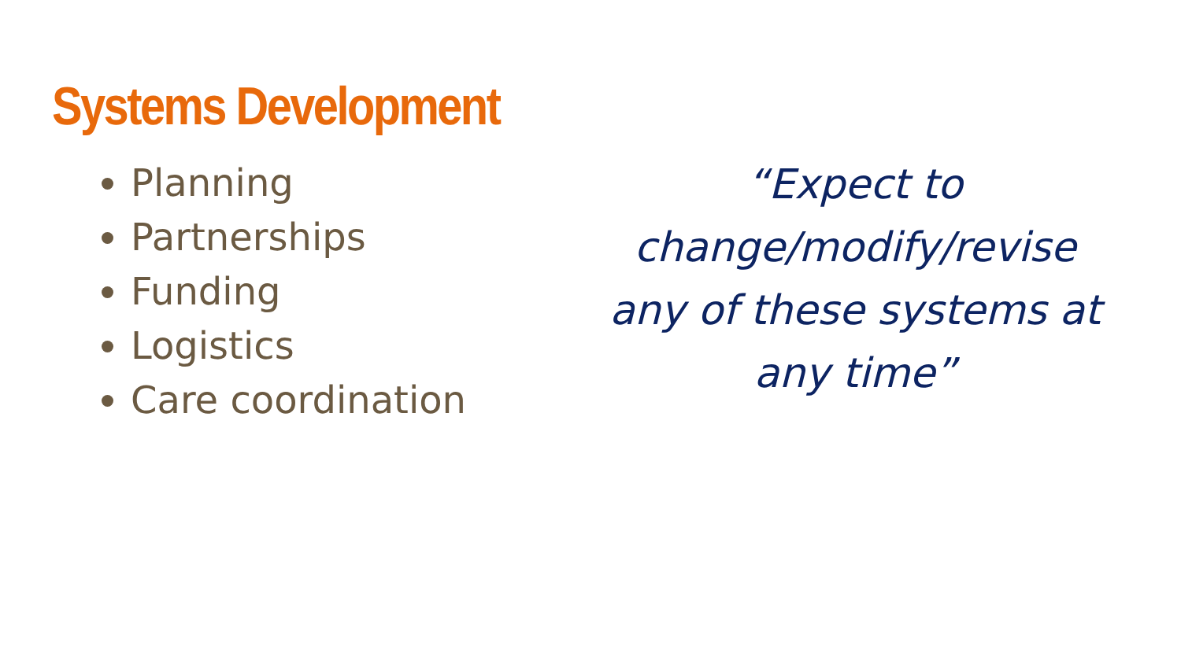Systems Development
Planning
Partnerships
Funding
Logistics
Care coordination
“Expect to change/modify/revise any of these systems at any time”